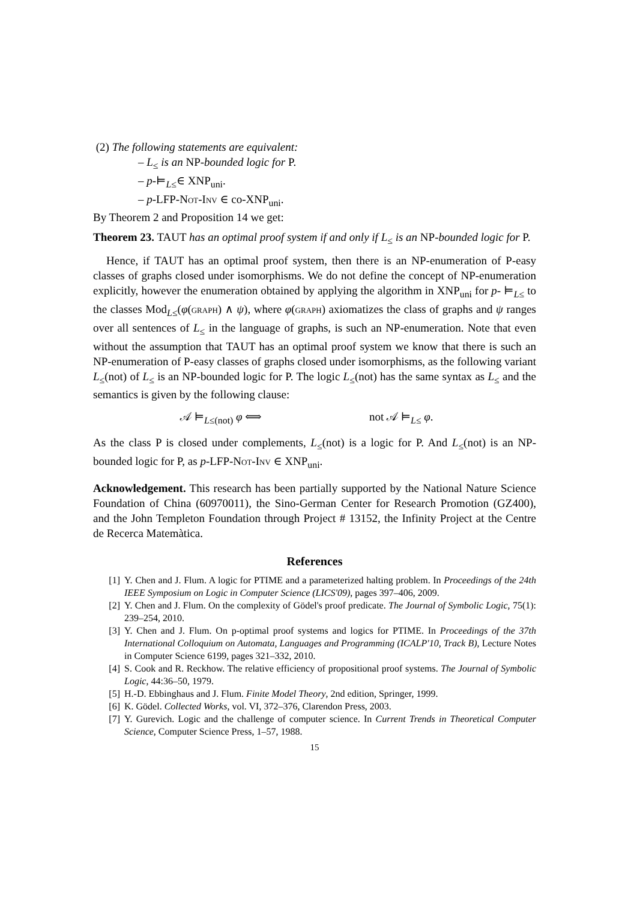(2) The following statements are equivalent:
– L<sub>≤</sub> is an NP-bounded logic for P.
– p-⊨<sub>L≤</sub>∈ XNP<sub>uni</sub>.
– p-LFP-Not-Inv ∈ co-XNP<sub>uni</sub>.
By Theorem 2 and Proposition 14 we get:
Theorem 23. TAUT has an optimal proof system if and only if L<sub>≤</sub> is an NP-bounded logic for P.
Hence, if TAUT has an optimal proof system, then there is an NP-enumeration of P-easy classes of graphs closed under isomorphisms. We do not define the concept of NP-enumeration explicitly, however the enumeration obtained by applying the algorithm in XNP<sub>uni</sub> for p- ⊨<sub>L≤</sub> to the classes Mod<sub>L≤</sub>(φ(graph) ∧ ψ), where φ(graph) axiomatizes the class of graphs and ψ ranges over all sentences of L<sub>≤</sub> in the language of graphs, is such an NP-enumeration. Note that even without the assumption that TAUT has an optimal proof system we know that there is such an NP-enumeration of P-easy classes of graphs closed under isomorphisms, as the following variant L<sub>≤</sub>(not) of L<sub>≤</sub> is an NP-bounded logic for P. The logic L<sub>≤</sub>(not) has the same syntax as L<sub>≤</sub> and the semantics is given by the following clause:
𝒜 ⊨<sub>L≤(not)</sub> φ ⟺ not 𝒜 ⊨<sub>L≤</sub> φ.
As the class P is closed under complements, L<sub>≤</sub>(not) is a logic for P. And L<sub>≤</sub>(not) is an NP-bounded logic for P, as p-LFP-Not-Inv ∈ XNP<sub>uni</sub>.
Acknowledgement. This research has been partially supported by the National Nature Science Foundation of China (60970011), the Sino-German Center for Research Promotion (GZ400), and the John Templeton Foundation through Project # 13152, the Infinity Project at the Centre de Recerca Matemàtica.
References
[1] Y. Chen and J. Flum. A logic for PTIME and a parameterized halting problem. In Proceedings of the 24th IEEE Symposium on Logic in Computer Science (LICS'09), pages 397–406, 2009.
[2] Y. Chen and J. Flum. On the complexity of Gödel's proof predicate. The Journal of Symbolic Logic, 75(1): 239–254, 2010.
[3] Y. Chen and J. Flum. On p-optimal proof systems and logics for PTIME. In Proceedings of the 37th International Colloquium on Automata, Languages and Programming (ICALP'10, Track B), Lecture Notes in Computer Science 6199, pages 321–332, 2010.
[4] S. Cook and R. Reckhow. The relative efficiency of propositional proof systems. The Journal of Symbolic Logic, 44:36–50, 1979.
[5] H.-D. Ebbinghaus and J. Flum. Finite Model Theory, 2nd edition, Springer, 1999.
[6] K. Gödel. Collected Works, vol. VI, 372–376, Clarendon Press, 2003.
[7] Y. Gurevich. Logic and the challenge of computer science. In Current Trends in Theoretical Computer Science, Computer Science Press, 1–57, 1988.
15